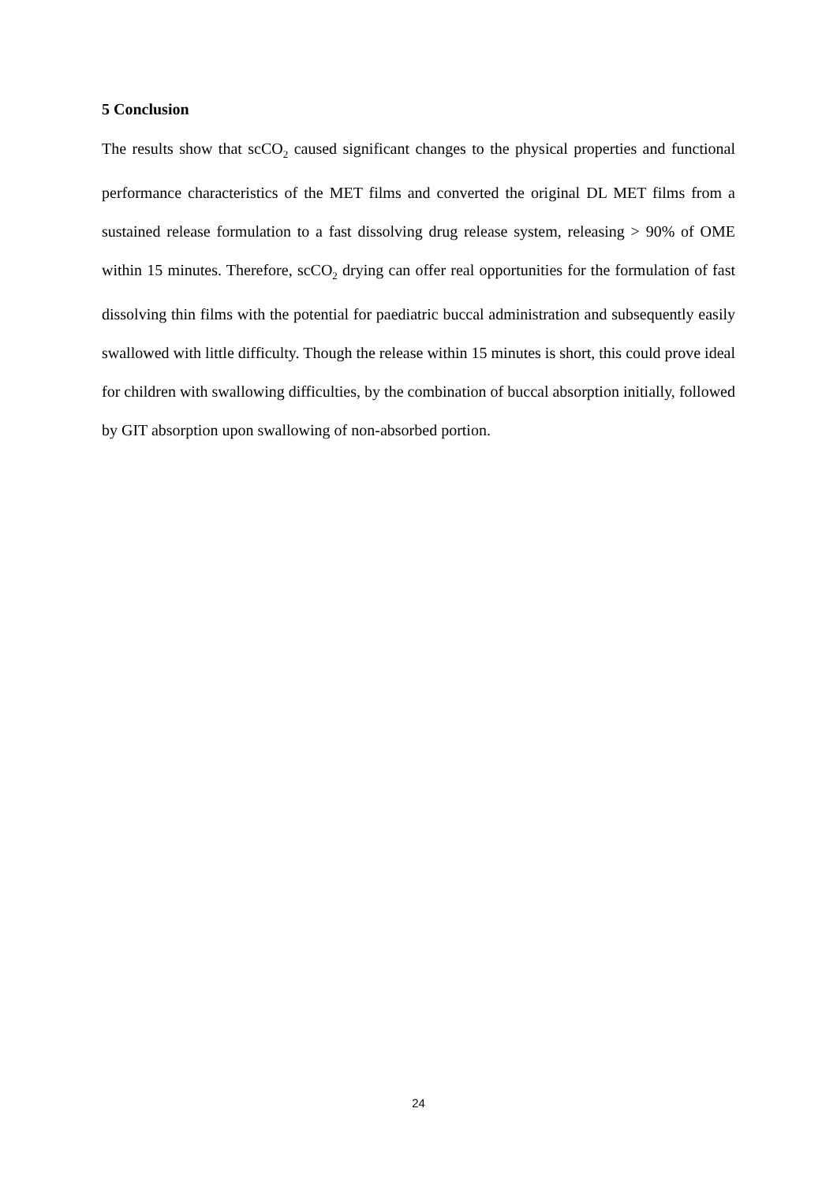5 Conclusion
The results show that scCO<sub>2</sub> caused significant changes to the physical properties and functional performance characteristics of the MET films and converted the original DL MET films from a sustained release formulation to a fast dissolving drug release system, releasing > 90% of OME within 15 minutes. Therefore, scCO<sub>2</sub> drying can offer real opportunities for the formulation of fast dissolving thin films with the potential for paediatric buccal administration and subsequently easily swallowed with little difficulty. Though the release within 15 minutes is short, this could prove ideal for children with swallowing difficulties, by the combination of buccal absorption initially, followed by GIT absorption upon swallowing of non-absorbed portion.
24